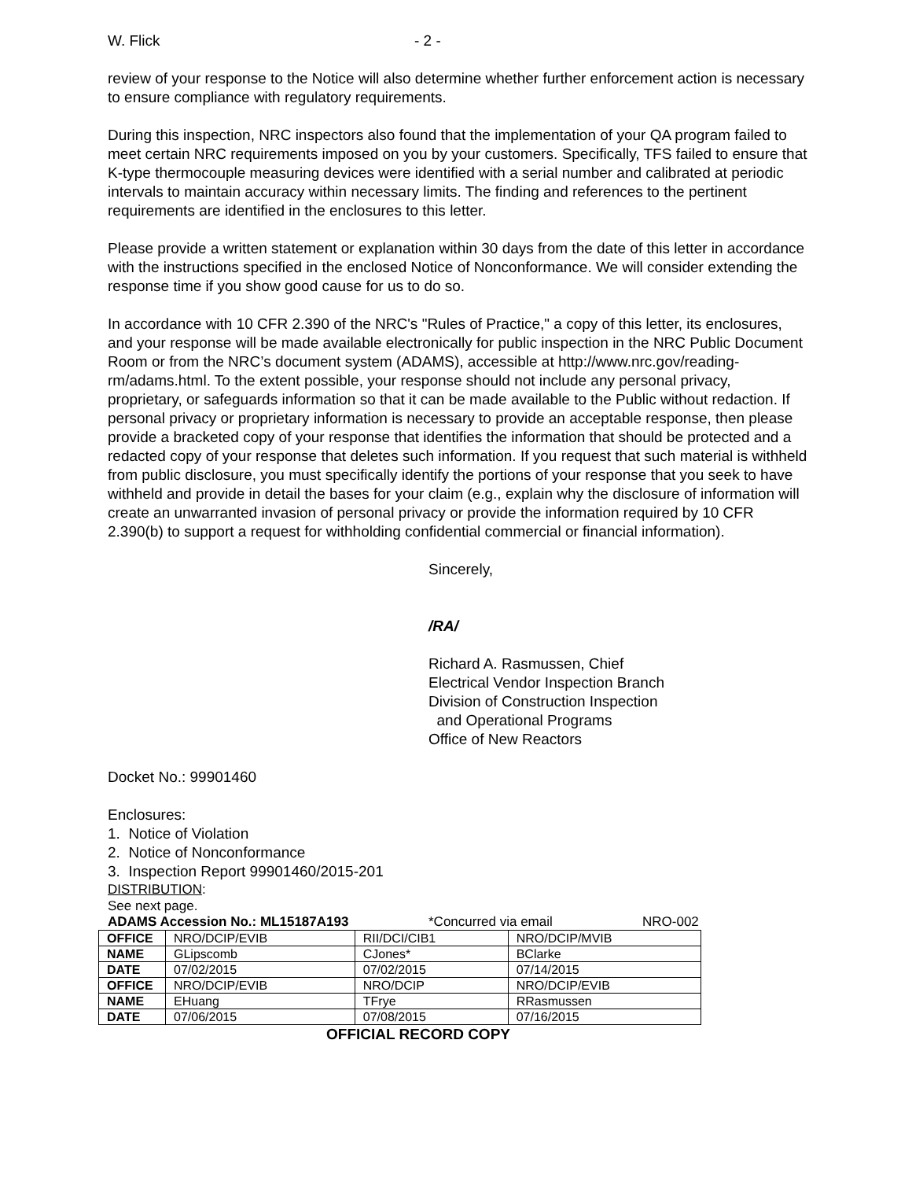W. Flick - 2 -
review of your response to the Notice will also determine whether further enforcement action is necessary to ensure compliance with regulatory requirements.
During this inspection, NRC inspectors also found that the implementation of your QA program failed to meet certain NRC requirements imposed on you by your customers. Specifically, TFS failed to ensure that K-type thermocouple measuring devices were identified with a serial number and calibrated at periodic intervals to maintain accuracy within necessary limits. The finding and references to the pertinent requirements are identified in the enclosures to this letter.
Please provide a written statement or explanation within 30 days from the date of this letter in accordance with the instructions specified in the enclosed Notice of Nonconformance. We will consider extending the response time if you show good cause for us to do so.
In accordance with 10 CFR 2.390 of the NRC's "Rules of Practice," a copy of this letter, its enclosures, and your response will be made available electronically for public inspection in the NRC Public Document Room or from the NRC’s document system (ADAMS), accessible at http://www.nrc.gov/reading-rm/adams.html. To the extent possible, your response should not include any personal privacy, proprietary, or safeguards information so that it can be made available to the Public without redaction. If personal privacy or proprietary information is necessary to provide an acceptable response, then please provide a bracketed copy of your response that identifies the information that should be protected and a redacted copy of your response that deletes such information. If you request that such material is withheld from public disclosure, you must specifically identify the portions of your response that you seek to have withheld and provide in detail the bases for your claim (e.g., explain why the disclosure of information will create an unwarranted invasion of personal privacy or provide the information required by 10 CFR 2.390(b) to support a request for withholding confidential commercial or financial information).
Sincerely,
/RA/
Richard A. Rasmussen, Chief
Electrical Vendor Inspection Branch
Division of Construction Inspection
and Operational Programs
Office of New Reactors
Docket No.: 99901460
Enclosures:
1. Notice of Violation
2. Notice of Nonconformance
3. Inspection Report 99901460/2015-201
DISTRIBUTION:
See next page.
ADAMS Accession No.: ML15187A193 *Concurred via email NRO-002
| OFFICE | NRO/DCIP/EVIB | RII/DCI/CIB1 | NRO/DCIP/MVIB |
| NAME | GLipscomb | CJones* | BClarke |
| DATE | 07/02/2015 | 07/02/2015 | 07/14/2015 |
| OFFICE | NRO/DCIP/EVIB | NRO/DCIP | NRO/DCIP/EVIB |
| NAME | EHuang | TFrye | RRasmussen |
| DATE | 07/06/2015 | 07/08/2015 | 07/16/2015 |
OFFICIAL RECORD COPY